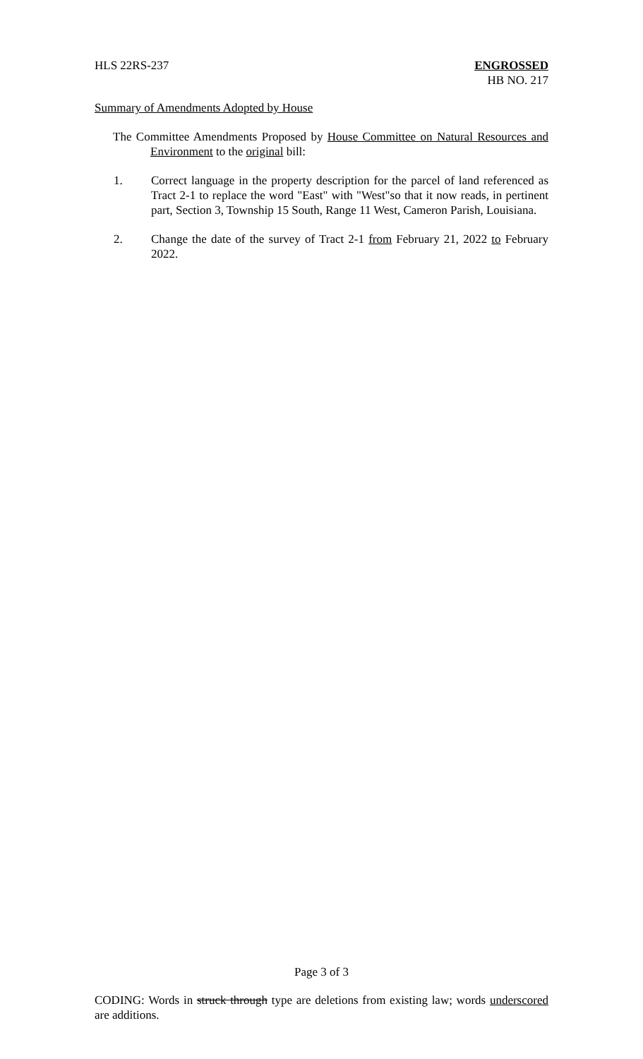HLS 22RS-237 ENGROSSED
HB NO. 217
Summary of Amendments Adopted by House
The Committee Amendments Proposed by House Committee on Natural Resources and Environment to the original bill:
1. Correct language in the property description for the parcel of land referenced as Tract 2-1 to replace the word "East" with "West"so that it now reads, in pertinent part, Section 3, Township 15 South, Range 11 West, Cameron Parish, Louisiana.
2. Change the date of the survey of Tract 2-1 from February 21, 2022 to February 2022.
Page 3 of 3
CODING: Words in struck through type are deletions from existing law; words underscored are additions.